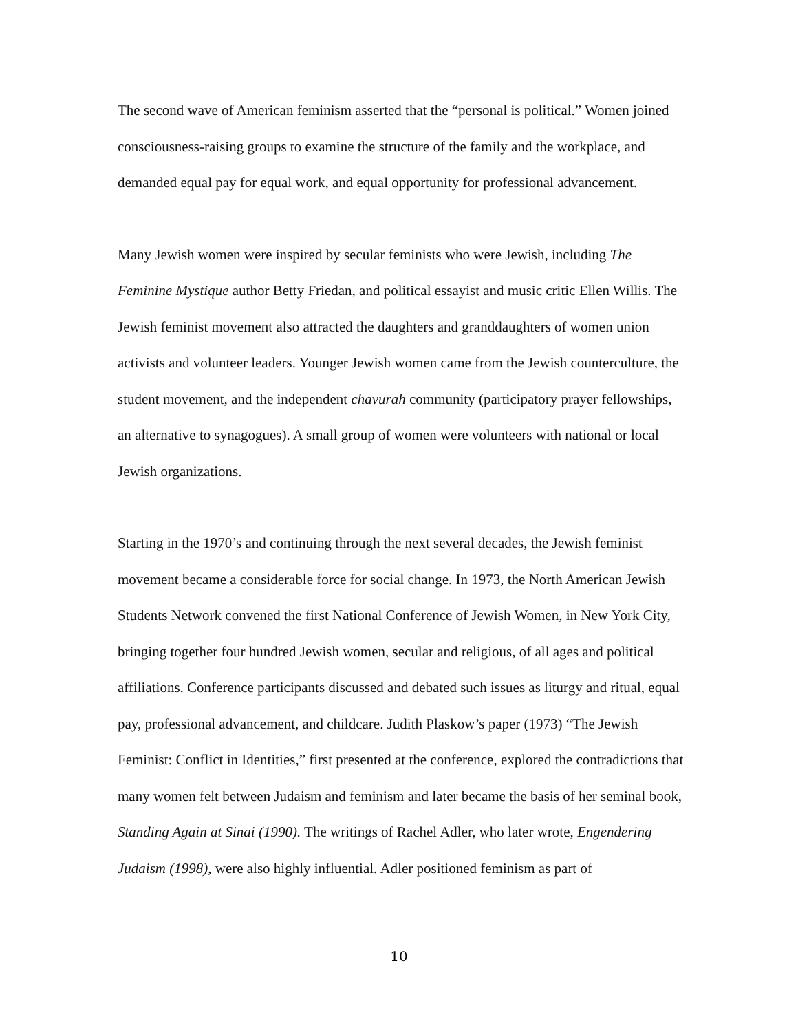The second wave of American feminism asserted that the “personal is political.” Women joined consciousness-raising groups to examine the structure of the family and the workplace, and demanded equal pay for equal work, and equal opportunity for professional advancement.
Many Jewish women were inspired by secular feminists who were Jewish, including The Feminine Mystique author Betty Friedan, and political essayist and music critic Ellen Willis. The Jewish feminist movement also attracted the daughters and granddaughters of women union activists and volunteer leaders. Younger Jewish women came from the Jewish counterculture, the student movement, and the independent chavurah community (participatory prayer fellowships, an alternative to synagogues). A small group of women were volunteers with national or local Jewish organizations.
Starting in the 1970’s and continuing through the next several decades, the Jewish feminist movement became a considerable force for social change. In 1973, the North American Jewish Students Network convened the first National Conference of Jewish Women, in New York City, bringing together four hundred Jewish women, secular and religious, of all ages and political affiliations. Conference participants discussed and debated such issues as liturgy and ritual, equal pay, professional advancement, and childcare. Judith Plaskow’s paper (1973) “The Jewish Feminist: Conflict in Identities,” first presented at the conference, explored the contradictions that many women felt between Judaism and feminism and later became the basis of her seminal book, Standing Again at Sinai (1990). The writings of Rachel Adler, who later wrote, Engendering Judaism (1998), were also highly influential. Adler positioned feminism as part of
10